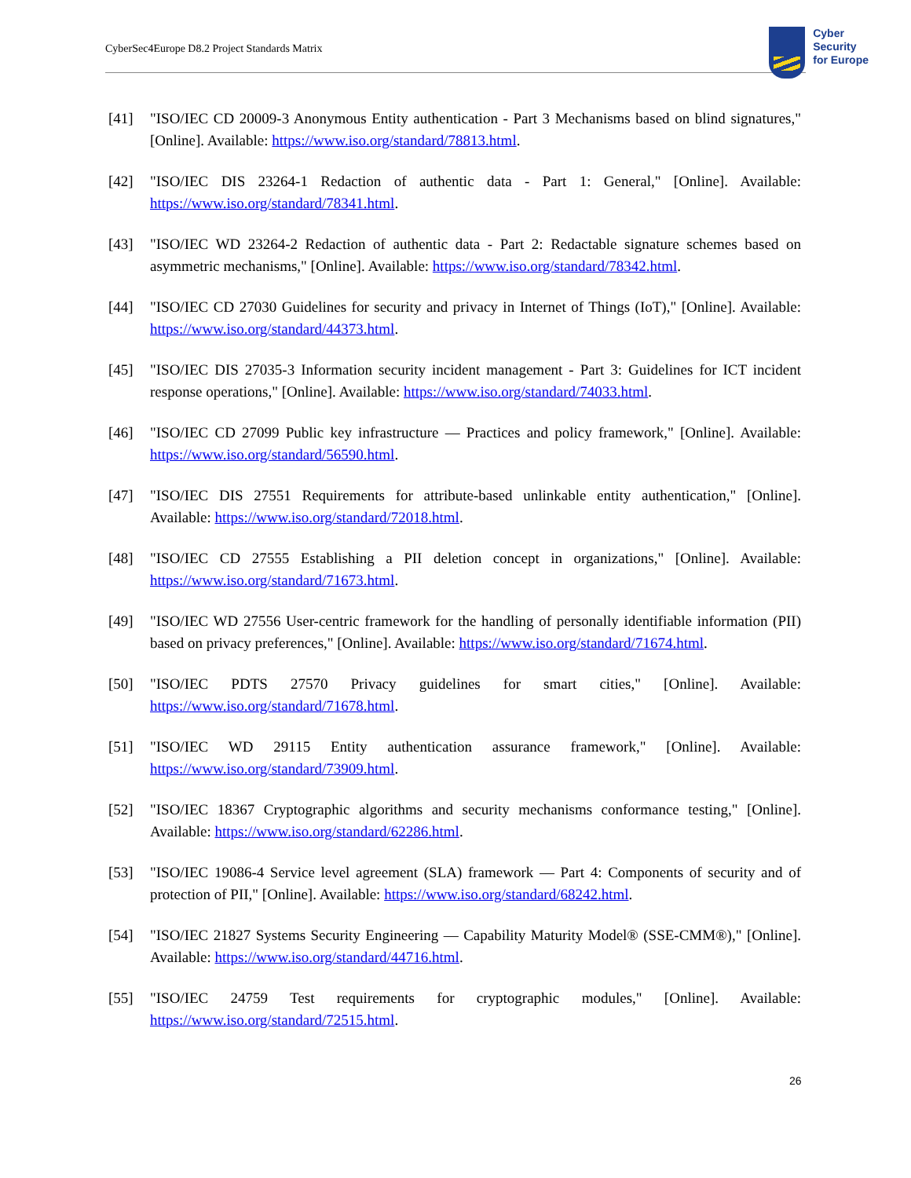CyberSec4Europe D8.2 Project Standards Matrix
Cyber
Security
for Europe
[41] "ISO/IEC CD 20009-3 Anonymous Entity authentication - Part 3 Mechanisms based on blind signatures," [Online]. Available: https://www.iso.org/standard/78813.html.
[42] "ISO/IEC DIS 23264-1 Redaction of authentic data - Part 1: General," [Online]. Available: https://www.iso.org/standard/78341.html.
[43] "ISO/IEC WD 23264-2 Redaction of authentic data - Part 2: Redactable signature schemes based on asymmetric mechanisms," [Online]. Available: https://www.iso.org/standard/78342.html.
[44] "ISO/IEC CD 27030 Guidelines for security and privacy in Internet of Things (IoT)," [Online]. Available: https://www.iso.org/standard/44373.html.
[45] "ISO/IEC DIS 27035-3 Information security incident management - Part 3: Guidelines for ICT incident response operations," [Online]. Available: https://www.iso.org/standard/74033.html.
[46] "ISO/IEC CD 27099 Public key infrastructure — Practices and policy framework," [Online]. Available: https://www.iso.org/standard/56590.html.
[47] "ISO/IEC DIS 27551 Requirements for attribute-based unlinkable entity authentication," [Online]. Available: https://www.iso.org/standard/72018.html.
[48] "ISO/IEC CD 27555 Establishing a PII deletion concept in organizations," [Online]. Available: https://www.iso.org/standard/71673.html.
[49] "ISO/IEC WD 27556 User-centric framework for the handling of personally identifiable information (PII) based on privacy preferences," [Online]. Available: https://www.iso.org/standard/71674.html.
[50] "ISO/IEC PDTS 27570 Privacy guidelines for smart cities," [Online]. Available: https://www.iso.org/standard/71678.html.
[51] "ISO/IEC WD 29115 Entity authentication assurance framework," [Online]. Available: https://www.iso.org/standard/73909.html.
[52] "ISO/IEC 18367 Cryptographic algorithms and security mechanisms conformance testing," [Online]. Available: https://www.iso.org/standard/62286.html.
[53] "ISO/IEC 19086-4 Service level agreement (SLA) framework — Part 4: Components of security and of protection of PII," [Online]. Available: https://www.iso.org/standard/68242.html.
[54] "ISO/IEC 21827 Systems Security Engineering — Capability Maturity Model® (SSE-CMM®)," [Online]. Available: https://www.iso.org/standard/44716.html.
[55] "ISO/IEC 24759 Test requirements for cryptographic modules," [Online]. Available: https://www.iso.org/standard/72515.html.
26